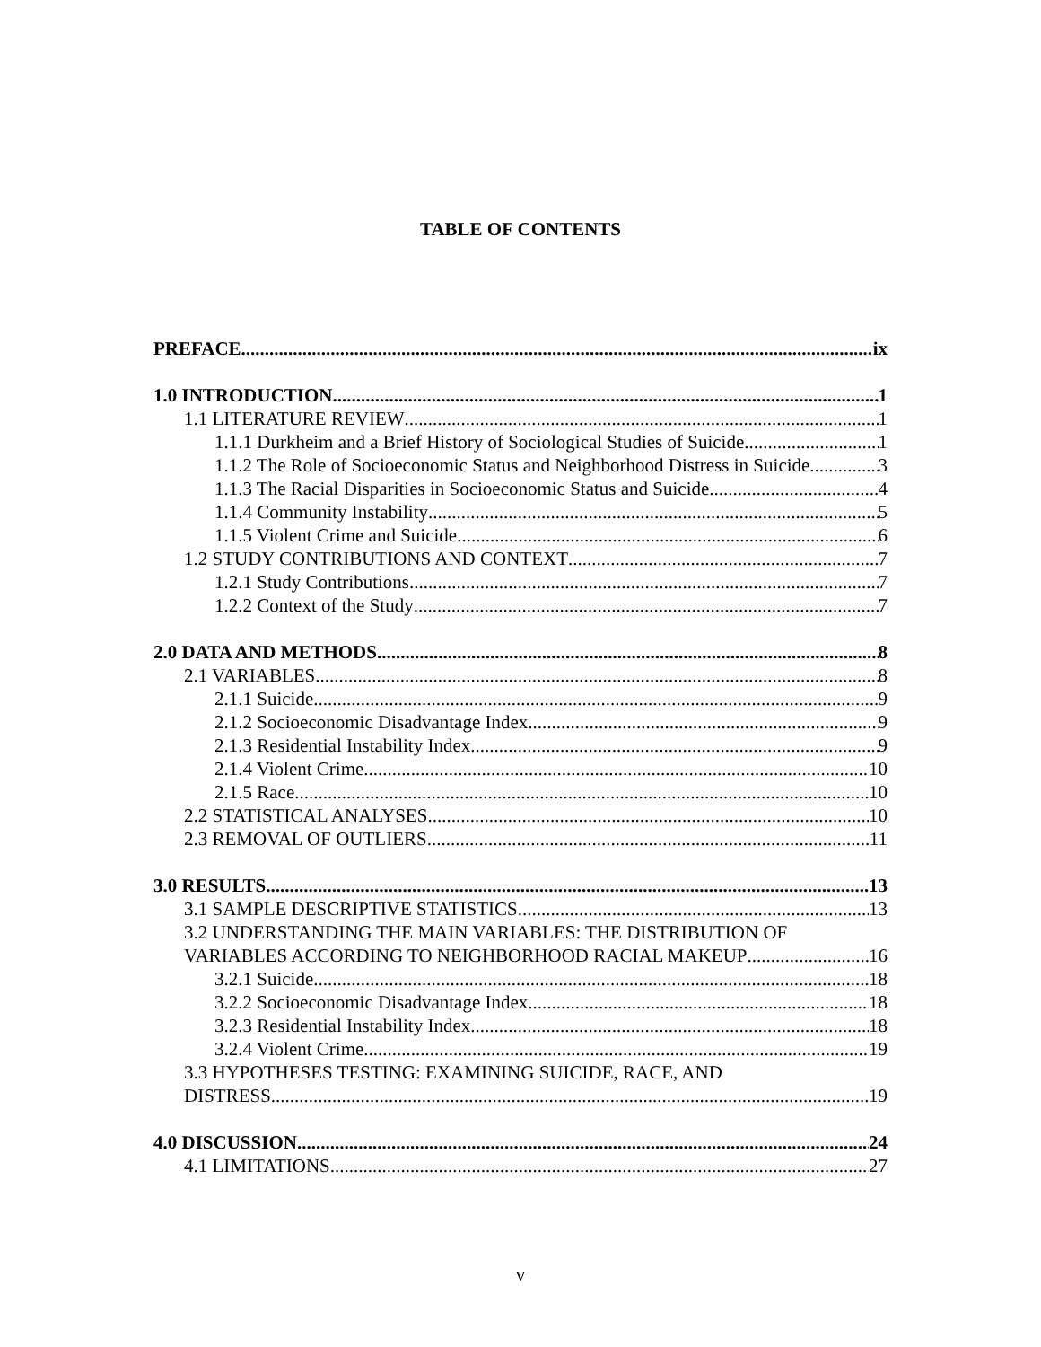TABLE OF CONTENTS
PREFACE ix
1.0 INTRODUCTION 1
1.1 LITERATURE REVIEW 1
1.1.1 Durkheim and a Brief History of Sociological Studies of Suicide 1
1.1.2 The Role of Socioeconomic Status and Neighborhood Distress in Suicide 3
1.1.3 The Racial Disparities in Socioeconomic Status and Suicide 4
1.1.4 Community Instability 5
1.1.5 Violent Crime and Suicide 6
1.2 STUDY CONTRIBUTIONS AND CONTEXT 7
1.2.1 Study Contributions 7
1.2.2 Context of the Study 7
2.0 DATA AND METHODS 8
2.1 VARIABLES 8
2.1.1 Suicide 9
2.1.2 Socioeconomic Disadvantage Index 9
2.1.3 Residential Instability Index 9
2.1.4 Violent Crime 10
2.1.5 Race 10
2.2 STATISTICAL ANALYSES 10
2.3 REMOVAL OF OUTLIERS 11
3.0 RESULTS 13
3.1 SAMPLE DESCRIPTIVE STATISTICS 13
3.2 UNDERSTANDING THE MAIN VARIABLES: THE DISTRIBUTION OF
VARIABLES ACCORDING TO NEIGHBORHOOD RACIAL MAKEUP 16
3.2.1 Suicide 18
3.2.2 Socioeconomic Disadvantage Index 18
3.2.3 Residential Instability Index 18
3.2.4 Violent Crime 19
3.3 HYPOTHESES TESTING: EXAMINING SUICIDE, RACE, AND
DISTRESS 19
4.0 DISCUSSION 24
4.1 LIMITATIONS 27
v